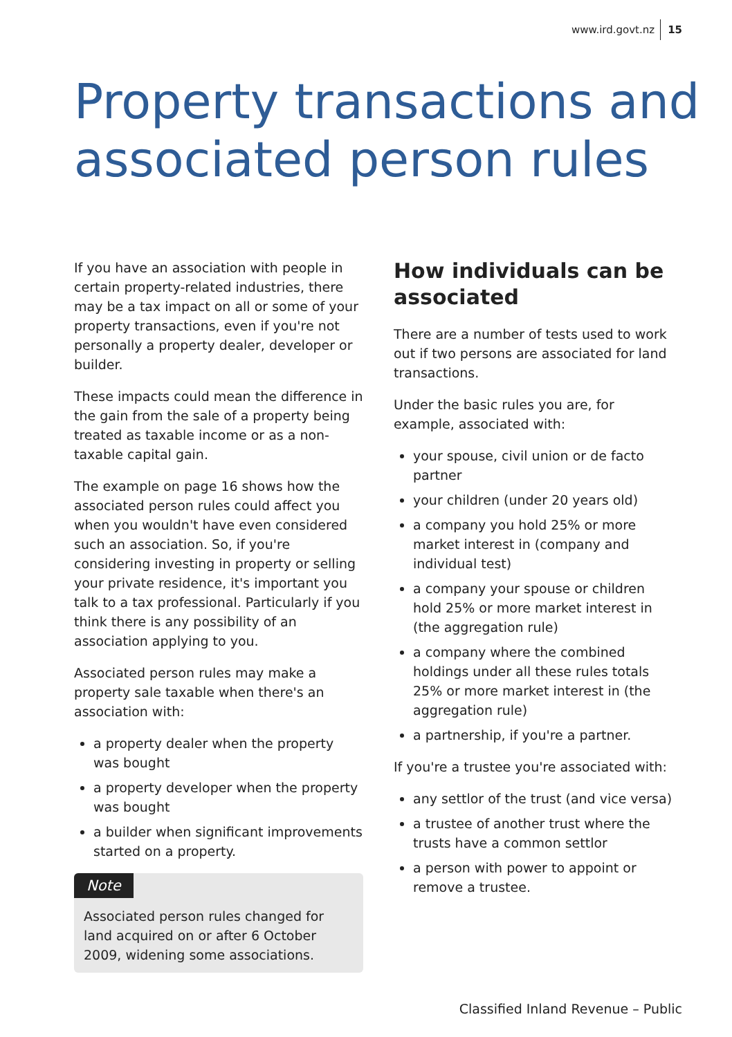www.ird.govt.nz 15
Property transactions and associated person rules
If you have an association with people in certain property-related industries, there may be a tax impact on all or some of your property transactions, even if you're not personally a property dealer, developer or builder.
These impacts could mean the difference in the gain from the sale of a property being treated as taxable income or as a non-taxable capital gain.
The example on page 16 shows how the associated person rules could affect you when you wouldn't have even considered such an association. So, if you're considering investing in property or selling your private residence, it's important you talk to a tax professional. Particularly if you think there is any possibility of an association applying to you.
Associated person rules may make a property sale taxable when there's an association with:
a property dealer when the property was bought
a property developer when the property was bought
a builder when significant improvements started on a property.
Note
Associated person rules changed for land acquired on or after 6 October 2009, widening some associations.
How individuals can be associated
There are a number of tests used to work out if two persons are associated for land transactions.
Under the basic rules you are, for example, associated with:
your spouse, civil union or de facto partner
your children (under 20 years old)
a company you hold 25% or more market interest in (company and individual test)
a company your spouse or children hold 25% or more market interest in (the aggregation rule)
a company where the combined holdings under all these rules totals 25% or more market interest in (the aggregation rule)
a partnership, if you're a partner.
If you're a trustee you're associated with:
any settlor of the trust (and vice versa)
a trustee of another trust where the trusts have a common settlor
a person with power to appoint or remove a trustee.
Classified Inland Revenue – Public